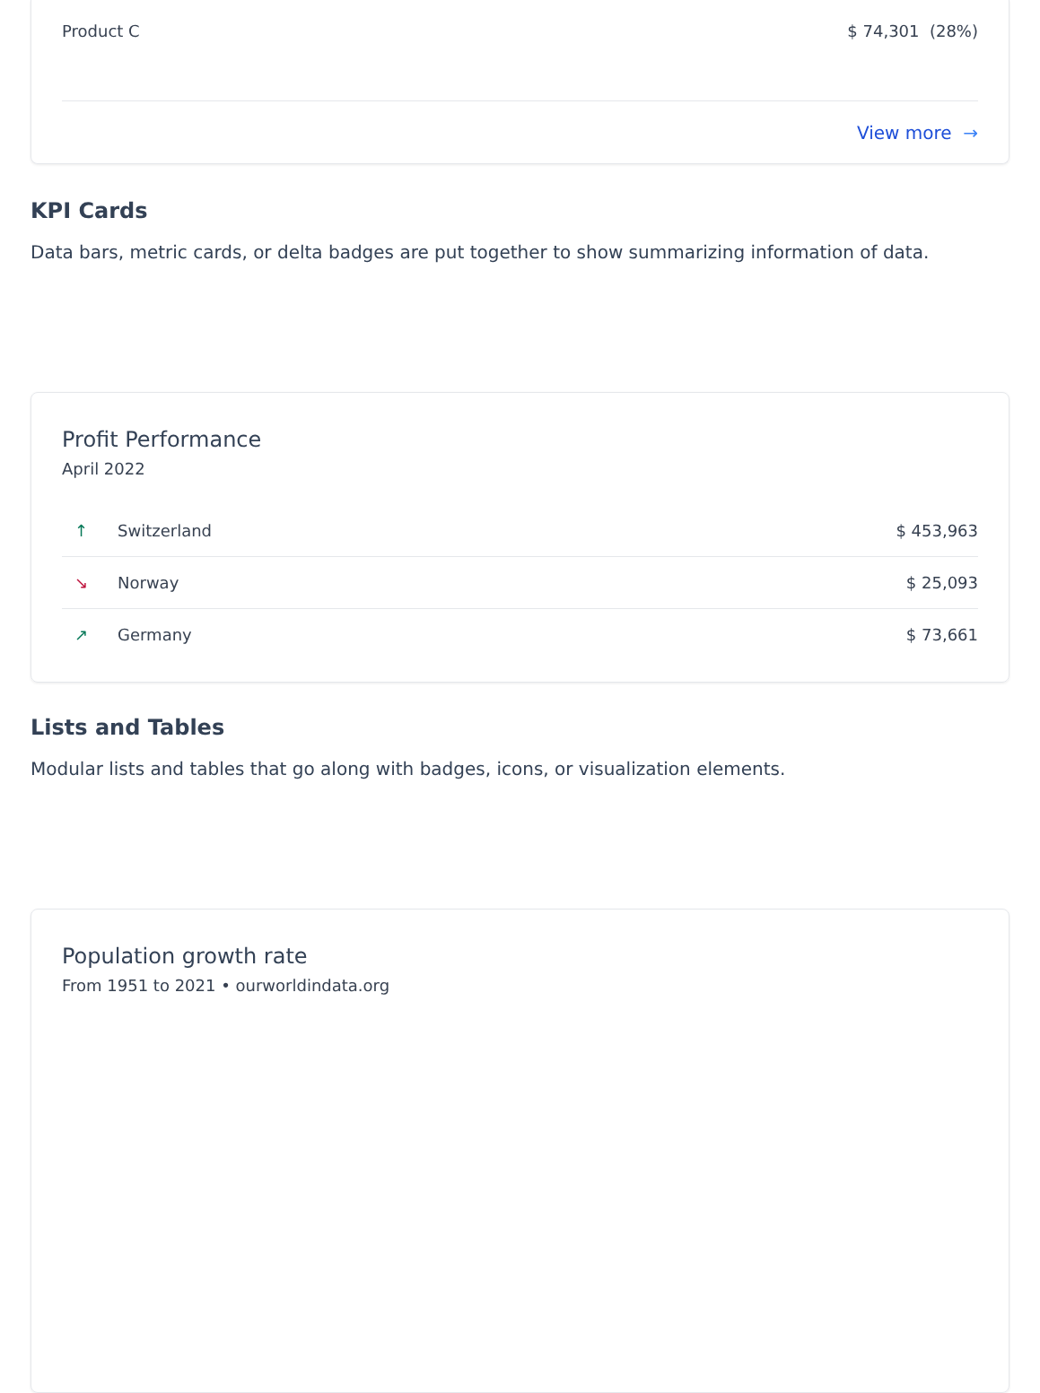Product C $ 74,301 (28%)
View more →
KPI Cards
Data bars, metric cards, or delta badges are put together to show summarizing information of data.
Profit Performance
April 2022
↑ Switzerland $ 453,963
↘ Norway $ 25,093
↗ Germany $ 73,661
Lists and Tables
Modular lists and tables that go along with badges, icons, or visualization elements.
Population growth rate
From 1951 to 2021 • ourworldindata.org